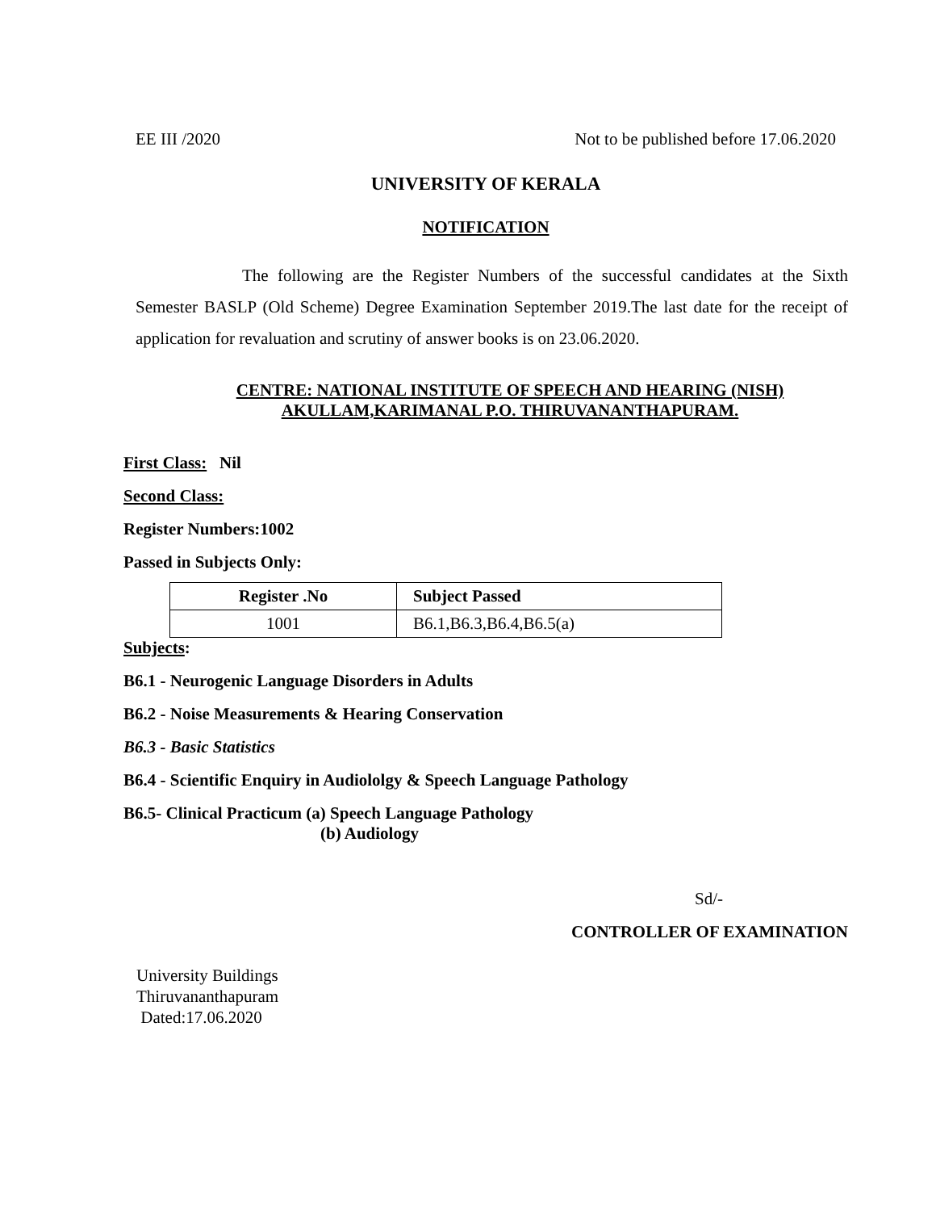EE III /2020 Not to be published before 17.06.2020
UNIVERSITY OF KERALA
NOTIFICATION
The following are the Register Numbers of the successful candidates at the Sixth Semester BASLP (Old Scheme) Degree Examination September 2019.The last date for the receipt of application for revaluation and scrutiny of answer books is on 23.06.2020.
CENTRE: NATIONAL INSTITUTE OF SPEECH AND HEARING (NISH)
AKULLAM,KARIMANAL P.O. THIRUVANANTHAPURAM.
First Class: Nil
Second Class:
Register Numbers:1002
Passed in Subjects Only:
| Register .No | Subject Passed |
| --- | --- |
| 1001 | B6.1,B6.3,B6.4,B6.5(a) |
Subjects:
B6.1 - Neurogenic Language Disorders in Adults
B6.2 - Noise Measurements & Hearing Conservation
B6.3 - Basic Statistics
B6.4 - Scientific Enquiry in Audiololgy & Speech Language Pathology
B6.5- Clinical Practicum (a) Speech Language Pathology
(b) Audiology
Sd/-
CONTROLLER OF EXAMINATION
University Buildings
Thiruvananthapuram
Dated:17.06.2020